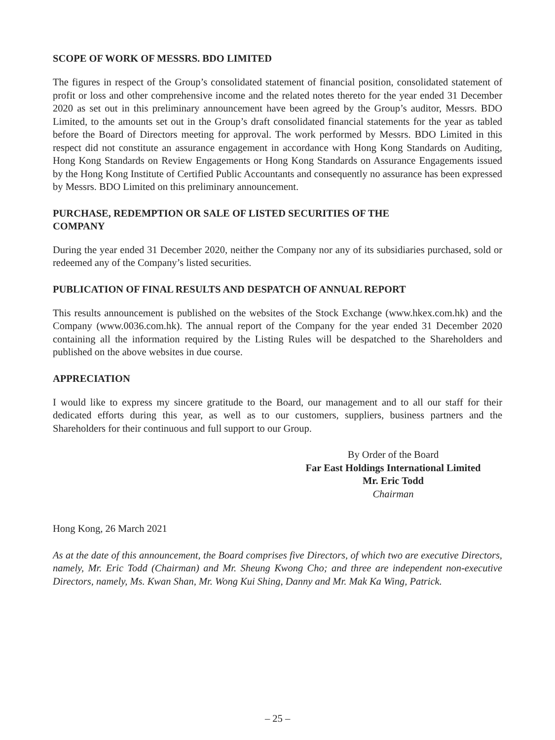SCOPE OF WORK OF MESSRS. BDO LIMITED
The figures in respect of the Group’s consolidated statement of financial position, consolidated statement of profit or loss and other comprehensive income and the related notes thereto for the year ended 31 December 2020 as set out in this preliminary announcement have been agreed by the Group’s auditor, Messrs. BDO Limited, to the amounts set out in the Group’s draft consolidated financial statements for the year as tabled before the Board of Directors meeting for approval. The work performed by Messrs. BDO Limited in this respect did not constitute an assurance engagement in accordance with Hong Kong Standards on Auditing, Hong Kong Standards on Review Engagements or Hong Kong Standards on Assurance Engagements issued by the Hong Kong Institute of Certified Public Accountants and consequently no assurance has been expressed by Messrs. BDO Limited on this preliminary announcement.
PURCHASE, REDEMPTION OR SALE OF LISTED SECURITIES OF THE
COMPANY
During the year ended 31 December 2020, neither the Company nor any of its subsidiaries purchased, sold or redeemed any of the Company’s listed securities.
PUBLICATION OF FINAL RESULTS AND DESPATCH OF ANNUAL REPORT
This results announcement is published on the websites of the Stock Exchange (www.hkex.com.hk) and the Company (www.0036.com.hk). The annual report of the Company for the year ended 31 December 2020 containing all the information required by the Listing Rules will be despatched to the Shareholders and published on the above websites in due course.
APPRECIATION
I would like to express my sincere gratitude to the Board, our management and to all our staff for their dedicated efforts during this year, as well as to our customers, suppliers, business partners and the Shareholders for their continuous and full support to our Group.
By Order of the Board
Far East Holdings International Limited
Mr. Eric Todd
Chairman
Hong Kong, 26 March 2021
As at the date of this announcement, the Board comprises five Directors, of which two are executive Directors, namely, Mr. Eric Todd (Chairman) and Mr. Sheung Kwong Cho; and three are independent non-executive Directors, namely, Ms. Kwan Shan, Mr. Wong Kui Shing, Danny and Mr. Mak Ka Wing, Patrick.
– 25 –